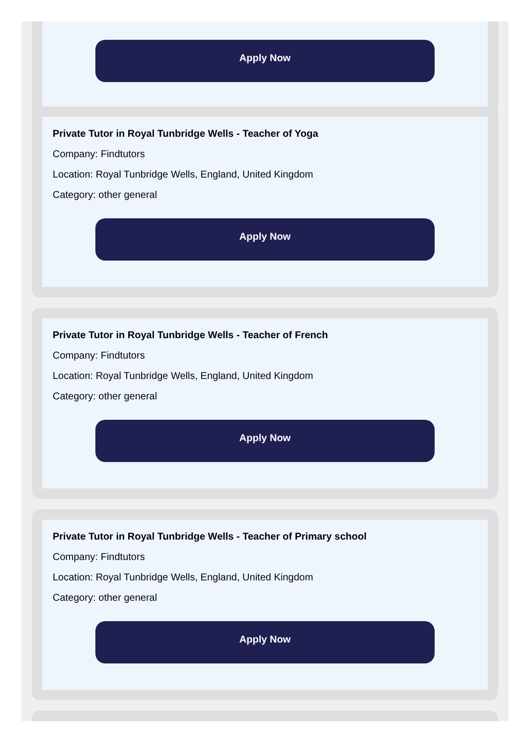Apply Now
Private Tutor in Royal Tunbridge Wells - Teacher of Yoga
Company: Findtutors
Location: Royal Tunbridge Wells, England, United Kingdom
Category: other general
Apply Now
Private Tutor in Royal Tunbridge Wells - Teacher of French
Company: Findtutors
Location: Royal Tunbridge Wells, England, United Kingdom
Category: other general
Apply Now
Private Tutor in Royal Tunbridge Wells - Teacher of Primary school
Company: Findtutors
Location: Royal Tunbridge Wells, England, United Kingdom
Category: other general
Apply Now